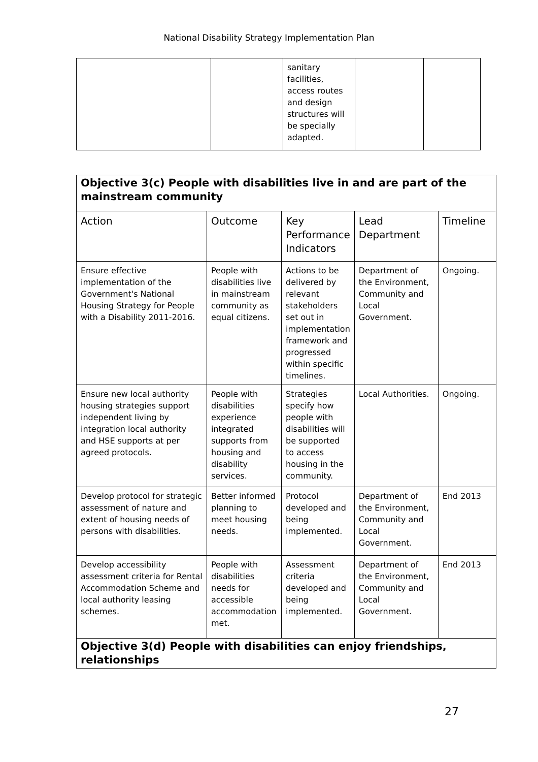National Disability Strategy Implementation Plan
| | | sanitary facilities, access routes and design structures will be specially adapted. | | |
| Objective 3(c) People with disabilities live in and are part of the mainstream community | | | | |
| Action | Outcome | Key Performance Indicators | Lead Department | Timeline |
| Ensure effective implementation of the Government's National Housing Strategy for People with a Disability 2011-2016. | People with disabilities live in mainstream community as equal citizens. | Actions to be delivered by relevant stakeholders set out in implementation framework and progressed within specific timelines. | Department of the Environment, Community and Local Government. | Ongoing. |
| Ensure new local authority housing strategies support independent living by integration local authority and HSE supports at per agreed protocols. | People with disabilities experience integrated supports from housing and disability services. | Strategies specify how people with disabilities will be supported to access housing in the community. | Local Authorities. | Ongoing. |
| Develop protocol for strategic assessment of nature and extent of housing needs of persons with disabilities. | Better informed planning to meet housing needs. | Protocol developed and being implemented. | Department of the Environment, Community and Local Government. | End 2013 |
| Develop accessibility assessment criteria for Rental Accommodation Scheme and local authority leasing schemes. | People with disabilities needs for accessible accommodation met. | Assessment criteria developed and being implemented. | Department of the Environment, Community and Local Government. | End 2013 |
| Objective 3(d) People with disabilities can enjoy friendships, relationships | | | | |
27